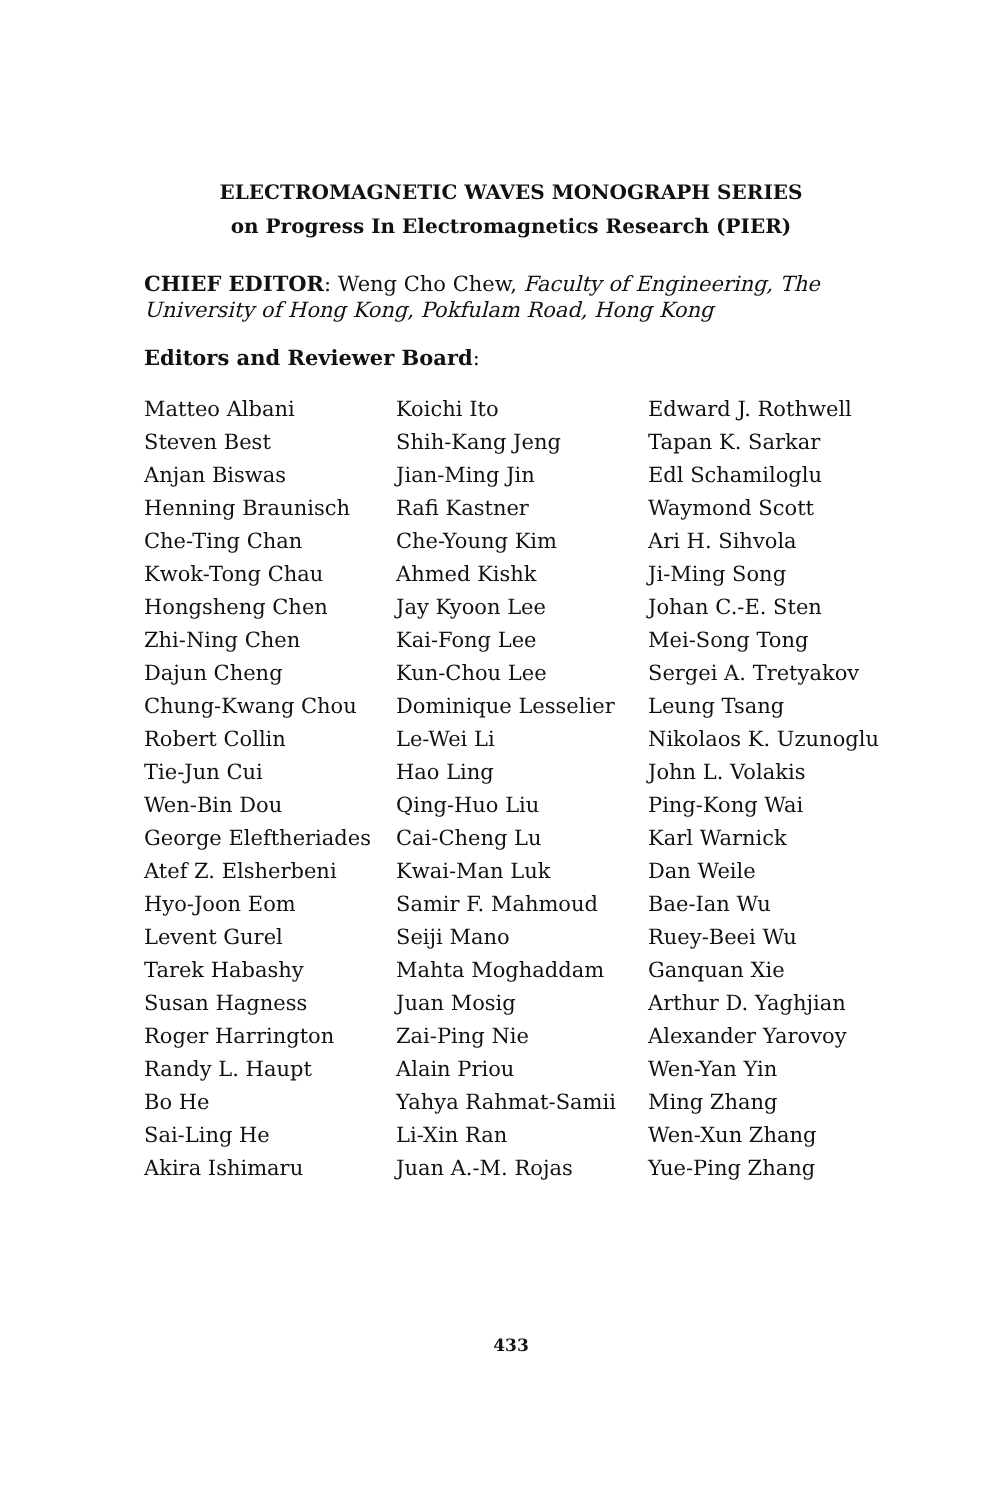ELECTROMAGNETIC WAVES MONOGRAPH SERIES
on Progress In Electromagnetics Research (PIER)
CHIEF EDITOR: Weng Cho Chew, Faculty of Engineering, The University of Hong Kong, Pokfulam Road, Hong Kong
Editors and Reviewer Board:
Matteo Albani
Steven Best
Anjan Biswas
Henning Braunisch
Che-Ting Chan
Kwok-Tong Chau
Hongsheng Chen
Zhi-Ning Chen
Dajun Cheng
Chung-Kwang Chou
Robert Collin
Tie-Jun Cui
Wen-Bin Dou
George Eleftheriades
Atef Z. Elsherbeni
Hyo-Joon Eom
Levent Gurel
Tarek Habashy
Susan Hagness
Roger Harrington
Randy L. Haupt
Bo He
Sai-Ling He
Akira Ishimaru
Koichi Ito
Shih-Kang Jeng
Jian-Ming Jin
Rafi Kastner
Che-Young Kim
Ahmed Kishk
Jay Kyoon Lee
Kai-Fong Lee
Kun-Chou Lee
Dominique Lesselier
Le-Wei Li
Hao Ling
Qing-Huo Liu
Cai-Cheng Lu
Kwai-Man Luk
Samir F. Mahmoud
Seiji Mano
Mahta Moghaddam
Juan Mosig
Zai-Ping Nie
Alain Priou
Yahya Rahmat-Samii
Li-Xin Ran
Juan A.-M. Rojas
Edward J. Rothwell
Tapan K. Sarkar
Edl Schamiloglu
Waymond Scott
Ari H. Sihvola
Ji-Ming Song
Johan C.-E. Sten
Mei-Song Tong
Sergei A. Tretyakov
Leung Tsang
Nikolaos K. Uzunoglu
John L. Volakis
Ping-Kong Wai
Karl Warnick
Dan Weile
Bae-Ian Wu
Ruey-Beei Wu
Ganquan Xie
Arthur D. Yaghjian
Alexander Yarovoy
Wen-Yan Yin
Ming Zhang
Wen-Xun Zhang
Yue-Ping Zhang
433